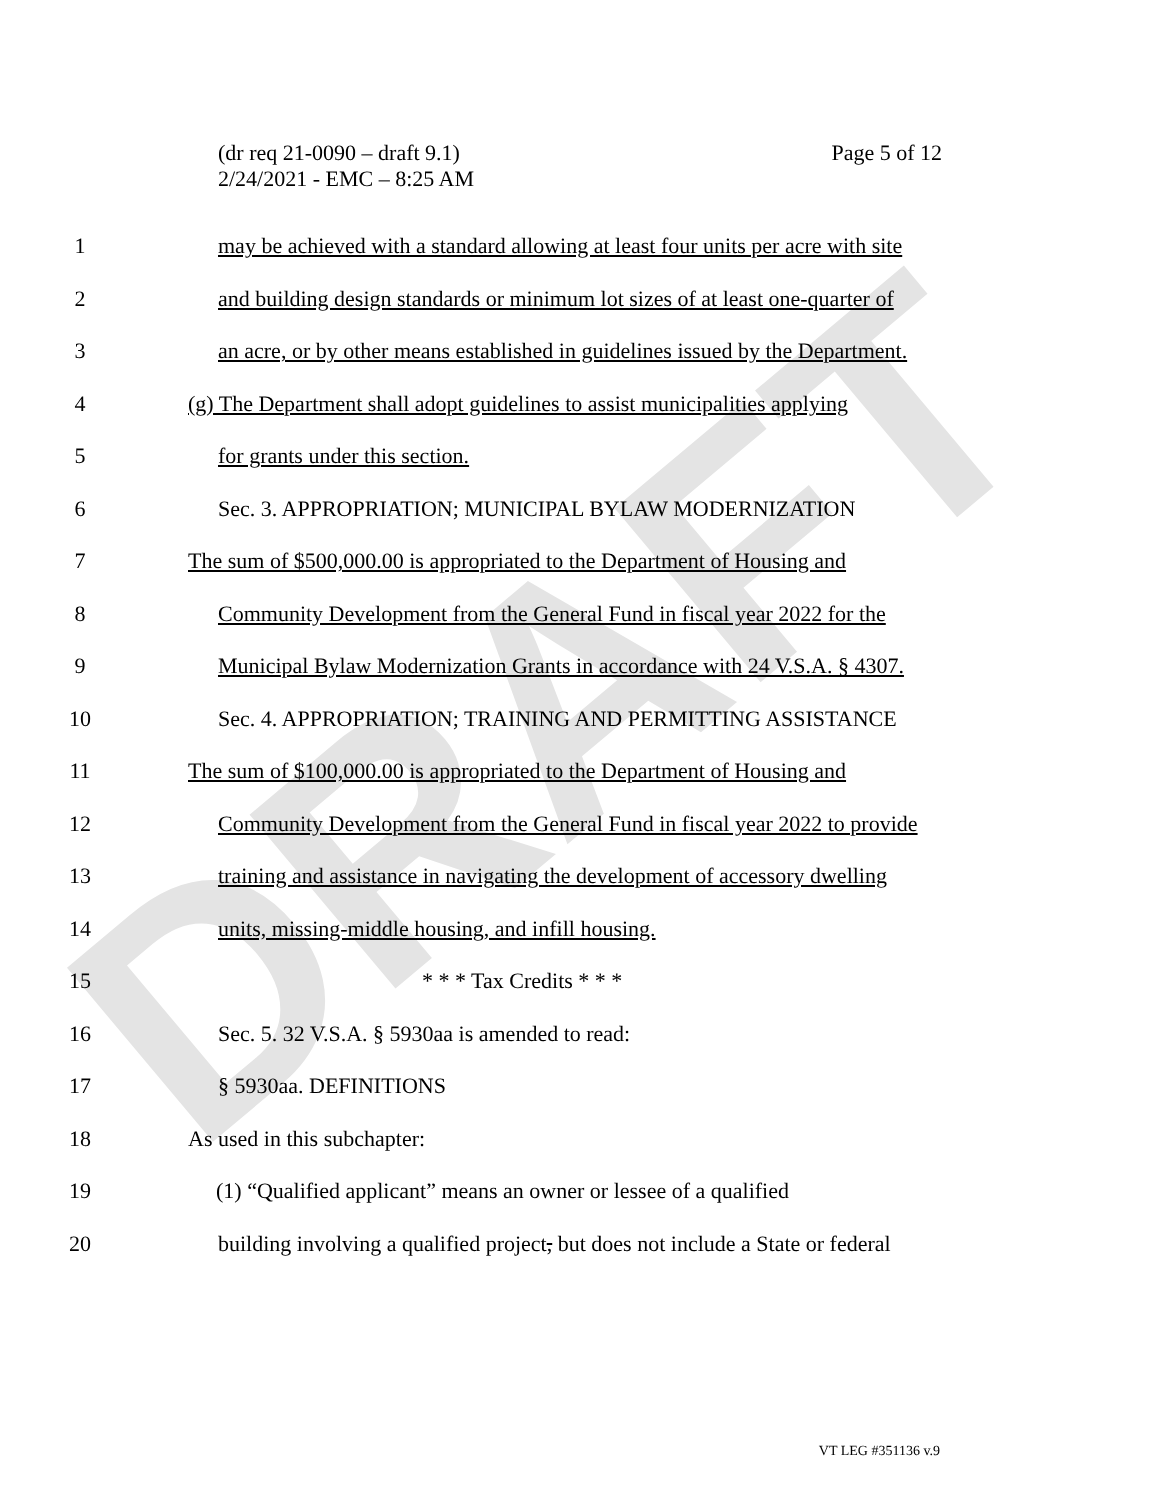DRAFT
(dr req 21-0090 – draft 9.1)
2/24/2021 - EMC – 8:25 AM
Page 5 of 12
1 may be achieved with a standard allowing at least four units per acre with site
2 and building design standards or minimum lot sizes of at least one-quarter of
3 an acre, or by other means established in guidelines issued by the Department.
4 (g) The Department shall adopt guidelines to assist municipalities applying
5 for grants under this section.
6 Sec. 3. APPROPRIATION; MUNICIPAL BYLAW MODERNIZATION
7 The sum of $500,000.00 is appropriated to the Department of Housing and
8 Community Development from the General Fund in fiscal year 2022 for the
9 Municipal Bylaw Modernization Grants in accordance with 24 V.S.A. § 4307.
10 Sec. 4. APPROPRIATION; TRAINING AND PERMITTING ASSISTANCE
11 The sum of $100,000.00 is appropriated to the Department of Housing and
12 Community Development from the General Fund in fiscal year 2022 to provide
13 training and assistance in navigating the development of accessory dwelling
14 units, missing-middle housing, and infill housing.
15 * * * Tax Credits * * *
16 Sec. 5. 32 V.S.A. § 5930aa is amended to read:
17 § 5930aa. DEFINITIONS
18 As used in this subchapter:
19 (1) “Qualified applicant” means an owner or lessee of a qualified
20 building involving a qualified project, but does not include a State or federal
VT LEG #351136 v.9